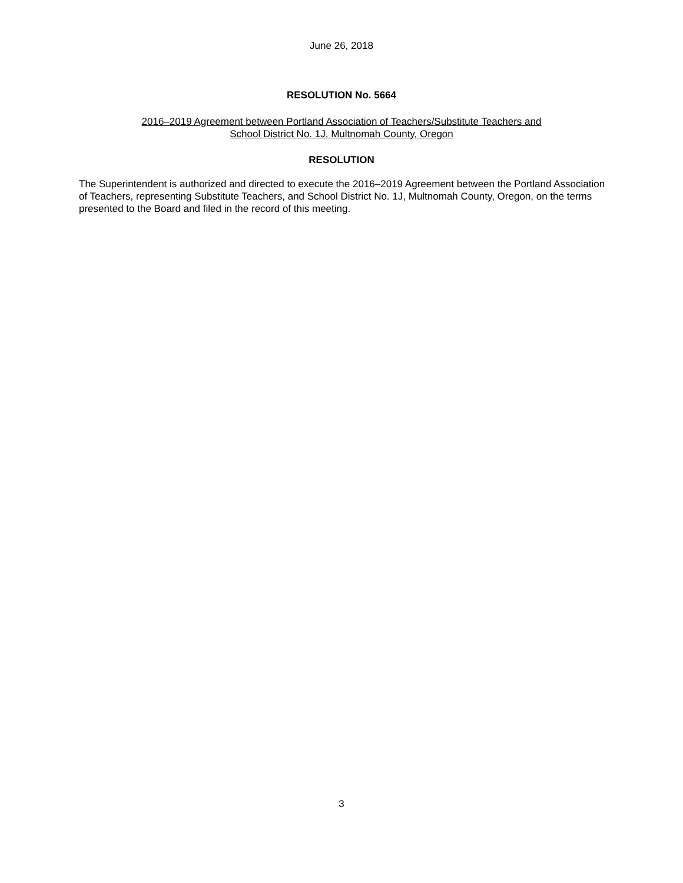June 26, 2018
RESOLUTION No. 5664
2016–2019 Agreement between Portland Association of Teachers/Substitute Teachers and
School District No. 1J, Multnomah County, Oregon
RESOLUTION
The Superintendent is authorized and directed to execute the 2016–2019 Agreement between the Portland Association of Teachers, representing Substitute Teachers, and School District No. 1J, Multnomah County, Oregon, on the terms presented to the Board and filed in the record of this meeting.
3